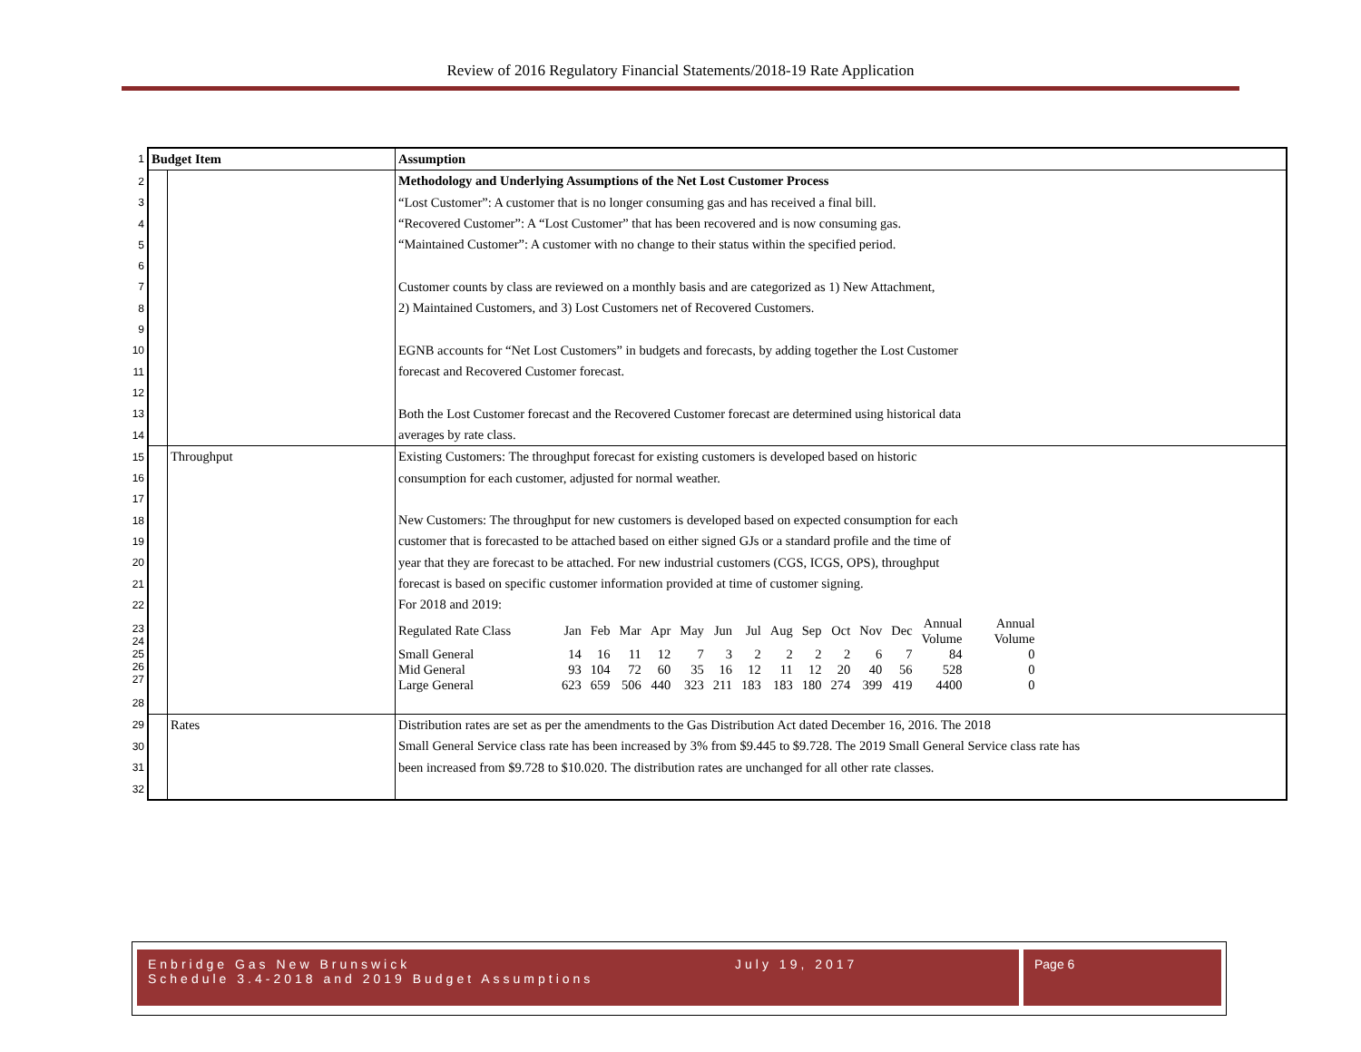Review of 2016 Regulatory Financial Statements/2018-19 Rate Application
| 1 | Budget Item | | Assumption |
| 2 | | | Methodology and Underlying Assumptions of the Net Lost Customer Process |
| 3 | | | “Lost Customer”: A customer that is no longer consuming gas and has received a final bill. |
| 4 | | | “Recovered Customer”: A “Lost Customer” that has been recovered and is now consuming gas. |
| 5 | | | “Maintained Customer”: A customer with no change to their status within the specified period. |
| 6 | | | |
| 7 | | | Customer counts by class are reviewed on a monthly basis and are categorized as 1) New Attachment, |
| 8 | | | 2) Maintained Customers, and 3) Lost Customers net of Recovered Customers. |
| 9 | | | |
| 10 | | | EGNB accounts for “Net Lost Customers” in budgets and forecasts, by adding together the Lost Customer |
| 11 | | | forecast and Recovered Customer forecast. |
| 12 | | | |
| 13 | | | Both the Lost Customer forecast and the Recovered Customer forecast are determined using historical data |
| 14 | | | averages by rate class. |
| 15 | | Throughput | Existing Customers: The throughput forecast for existing customers is developed based on historic |
| 16 | | | consumption for each customer, adjusted for normal weather. |
| 17 | | | |
| 18 | | | New Customers: The throughput for new customers is developed based on expected consumption for each |
| 19 | | | customer that is forecasted to be attached based on either signed GJs or a standard profile and the time of |
| 20 | | | year that they are forecast to be attached. For new industrial customers (CGS, ICGS, OPS), throughput |
| 21 | | | forecast is based on specific customer information provided at time of customer signing. |
| 22 | | | For 2018 and 2019: |
| 23 24 25 26 27 | | | / Regulated Rate Class / Jan / Feb / Mar / Apr / May / Jun / Jul / Aug / Sep / Oct / Nov / Dec / Annual Volume / Annual Volume / / Small General / 14 / 16 / 11 / 12 / 7 / 3 / 2 / 2 / 2 / 2 / 6 / 7 / 84 / 0 / / Mid General / 93 / 104 / 72 / 60 / 35 / 16 / 12 / 11 / 12 / 20 / 40 / 56 / 528 / 0 / / Large General / 623 / 659 / 506 / 440 / 323 / 211 / 183 / 183 / 180 / 274 / 399 / 419 / 4400 / 0 / |
| 28 | | | |
| 29 | | Rates | Distribution rates are set as per the amendments to the Gas Distribution Act dated December 16, 2016. The 2018 |
| 30 | | | Small General Service class rate has been increased by 3% from $9.445 to $9.728. The 2019 Small General Service class rate has |
| 31 | | | been increased from $9.728 to $10.020. The distribution rates are unchanged for all other rate classes. |
| 32 | | | |
Enbridge Gas New Brunswick July 19, 2017
Schedule 3.4-2018 and 2019 Budget Assumptions
Page 6